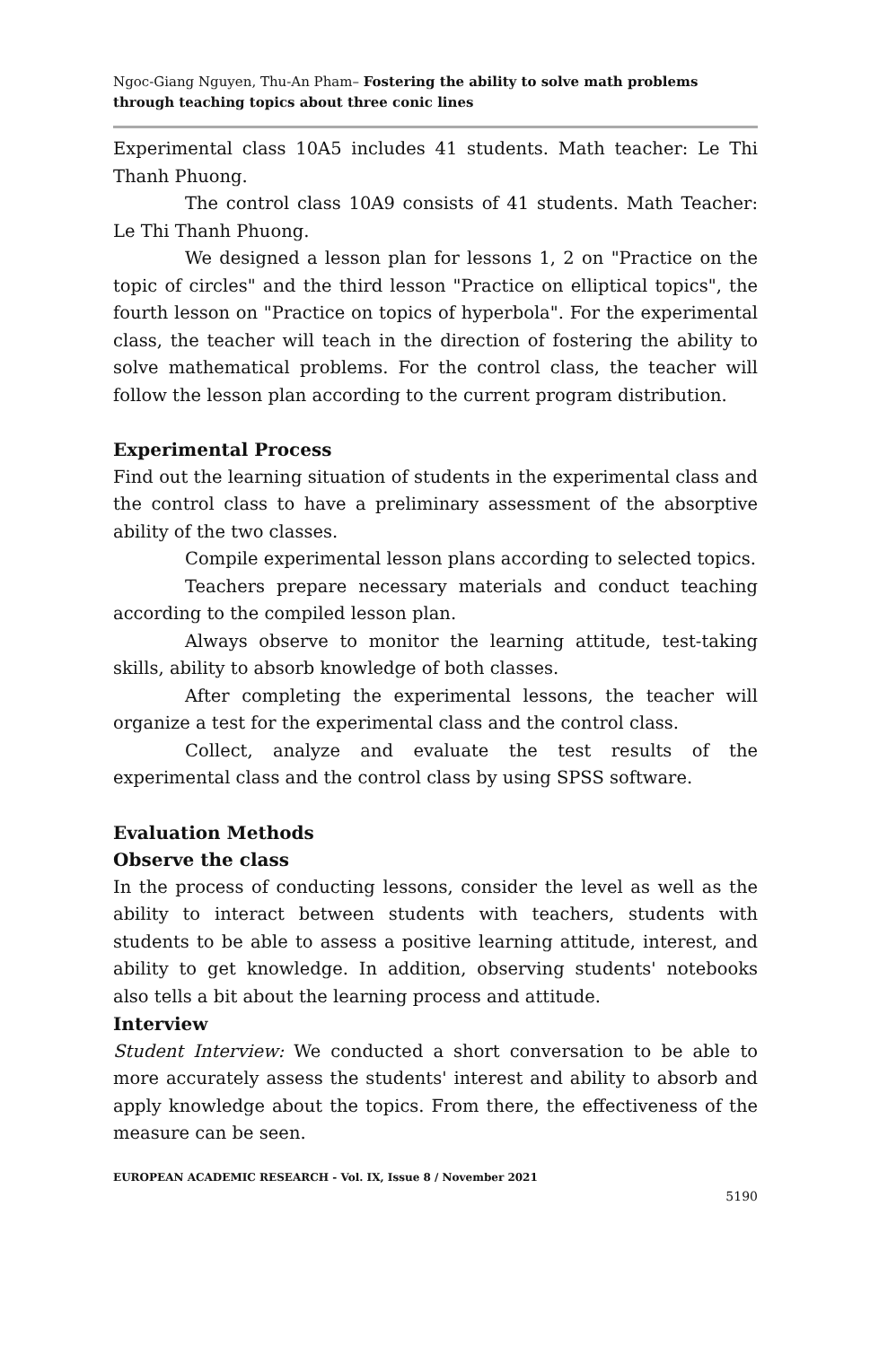Ngoc-Giang Nguyen, Thu-An Pham– Fostering the ability to solve math problems through teaching topics about three conic lines
Experimental class 10A5 includes 41 students. Math teacher: Le Thi Thanh Phuong.
The control class 10A9 consists of 41 students. Math Teacher: Le Thi Thanh Phuong.
We designed a lesson plan for lessons 1, 2 on "Practice on the topic of circles" and the third lesson "Practice on elliptical topics", the fourth lesson on "Practice on topics of hyperbola". For the experimental class, the teacher will teach in the direction of fostering the ability to solve mathematical problems. For the control class, the teacher will follow the lesson plan according to the current program distribution.
Experimental Process
Find out the learning situation of students in the experimental class and the control class to have a preliminary assessment of the absorptive ability of the two classes.
Compile experimental lesson plans according to selected topics.
Teachers prepare necessary materials and conduct teaching according to the compiled lesson plan.
Always observe to monitor the learning attitude, test-taking skills, ability to absorb knowledge of both classes.
After completing the experimental lessons, the teacher will organize a test for the experimental class and the control class.
Collect, analyze and evaluate the test results of the experimental class and the control class by using SPSS software.
Evaluation Methods
Observe the class
In the process of conducting lessons, consider the level as well as the ability to interact between students with teachers, students with students to be able to assess a positive learning attitude, interest, and ability to get knowledge. In addition, observing students' notebooks also tells a bit about the learning process and attitude.
Interview
Student Interview: We conducted a short conversation to be able to more accurately assess the students' interest and ability to absorb and apply knowledge about the topics. From there, the effectiveness of the measure can be seen.
EUROPEAN ACADEMIC RESEARCH - Vol. IX, Issue 8 / November 2021
5190